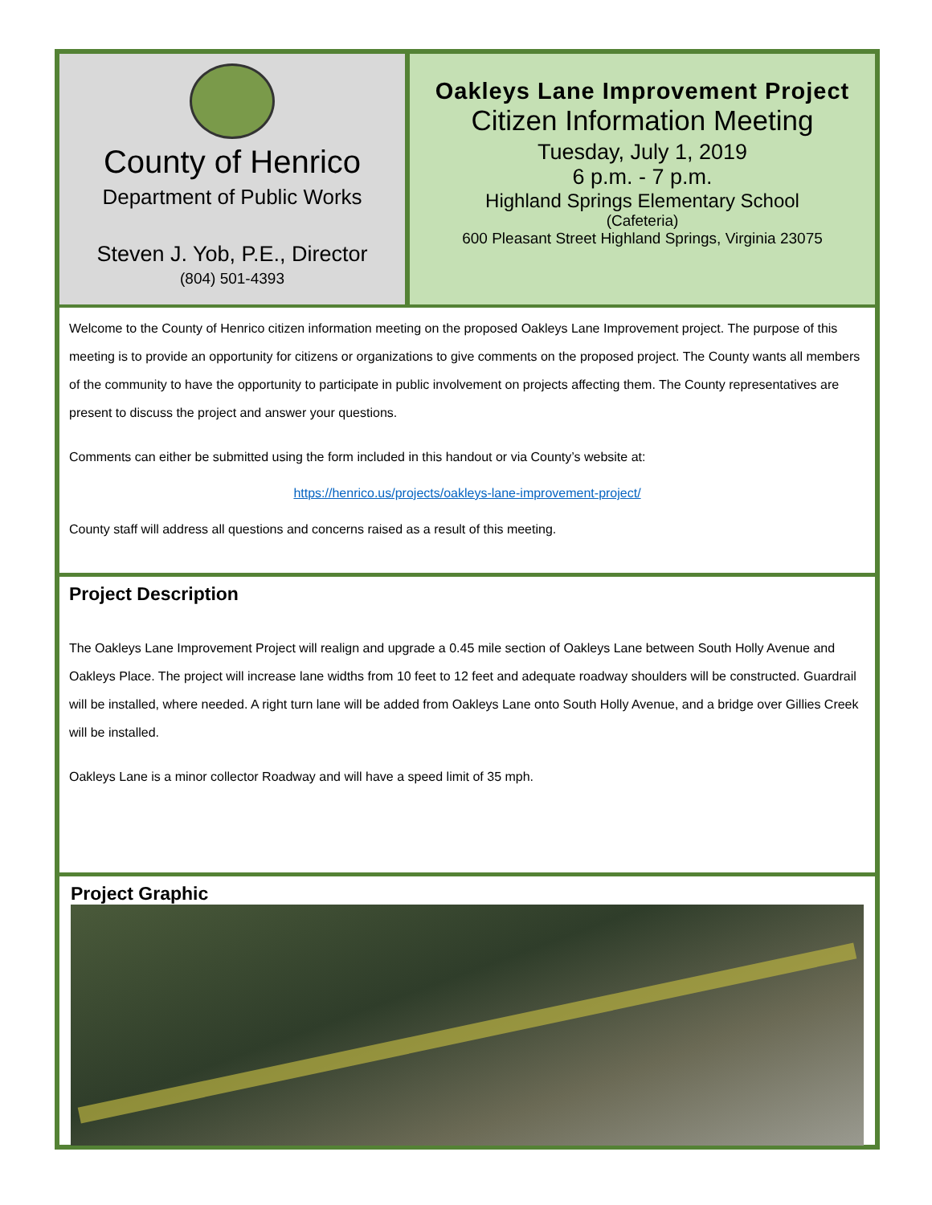County of Henrico
Department of Public Works
Steven J. Yob, P.E., Director
(804) 501-4393
Oakleys Lane Improvement Project
Citizen Information Meeting
Tuesday, July 1, 2019
6 p.m. - 7 p.m.
Highland Springs Elementary School
(Cafeteria)
600 Pleasant Street Highland Springs, Virginia 23075
Welcome to the County of Henrico citizen information meeting on the proposed Oakleys Lane Improvement project. The purpose of this meeting is to provide an opportunity for citizens or organizations to give comments on the proposed project. The County wants all members of the community to have the opportunity to participate in public involvement on projects affecting them. The County representatives are present to discuss the project and answer your questions.
Comments can either be submitted using the form included in this handout or via County’s website at:
https://henrico.us/projects/oakleys-lane-improvement-project/
County staff will address all questions and concerns raised as a result of this meeting.
Project Description
The Oakleys Lane Improvement Project will realign and upgrade a 0.45 mile section of Oakleys Lane between South Holly Avenue and Oakleys Place. The project will increase lane widths from 10 feet to 12 feet and adequate roadway shoulders will be constructed. Guardrail will be installed, where needed. A right turn lane will be added from Oakleys Lane onto South Holly Avenue, and a bridge over Gillies Creek will be installed.
Oakleys Lane is a minor collector Roadway and will have a speed limit of 35 mph.
Project Graphic